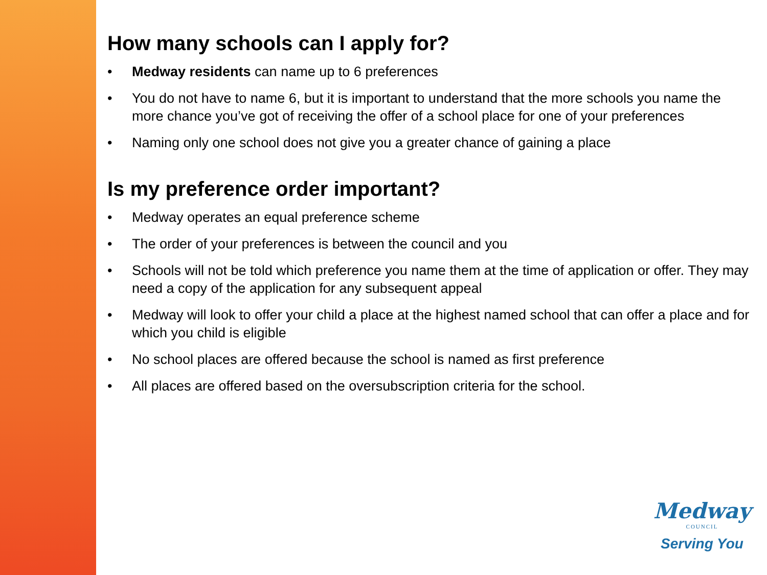How many schools can I apply for?
• Medway residents can name up to 6 preferences
• You do not have to name 6, but it is important to understand that the more schools you name the more chance you’ve got of receiving the offer of a school place for one of your preferences
• Naming only one school does not give you a greater chance of gaining a place
Is my preference order important?
• Medway operates an equal preference scheme
• The order of your preferences is between the council and you
• Schools will not be told which preference you name them at the time of application or offer. They may need a copy of the application for any subsequent appeal
• Medway will look to offer your child a place at the highest named school that can offer a place and for which you child is eligible
• No school places are offered because the school is named as first preference
• All places are offered based on the oversubscription criteria for the school.
Medway
COUNCIL
Serving You